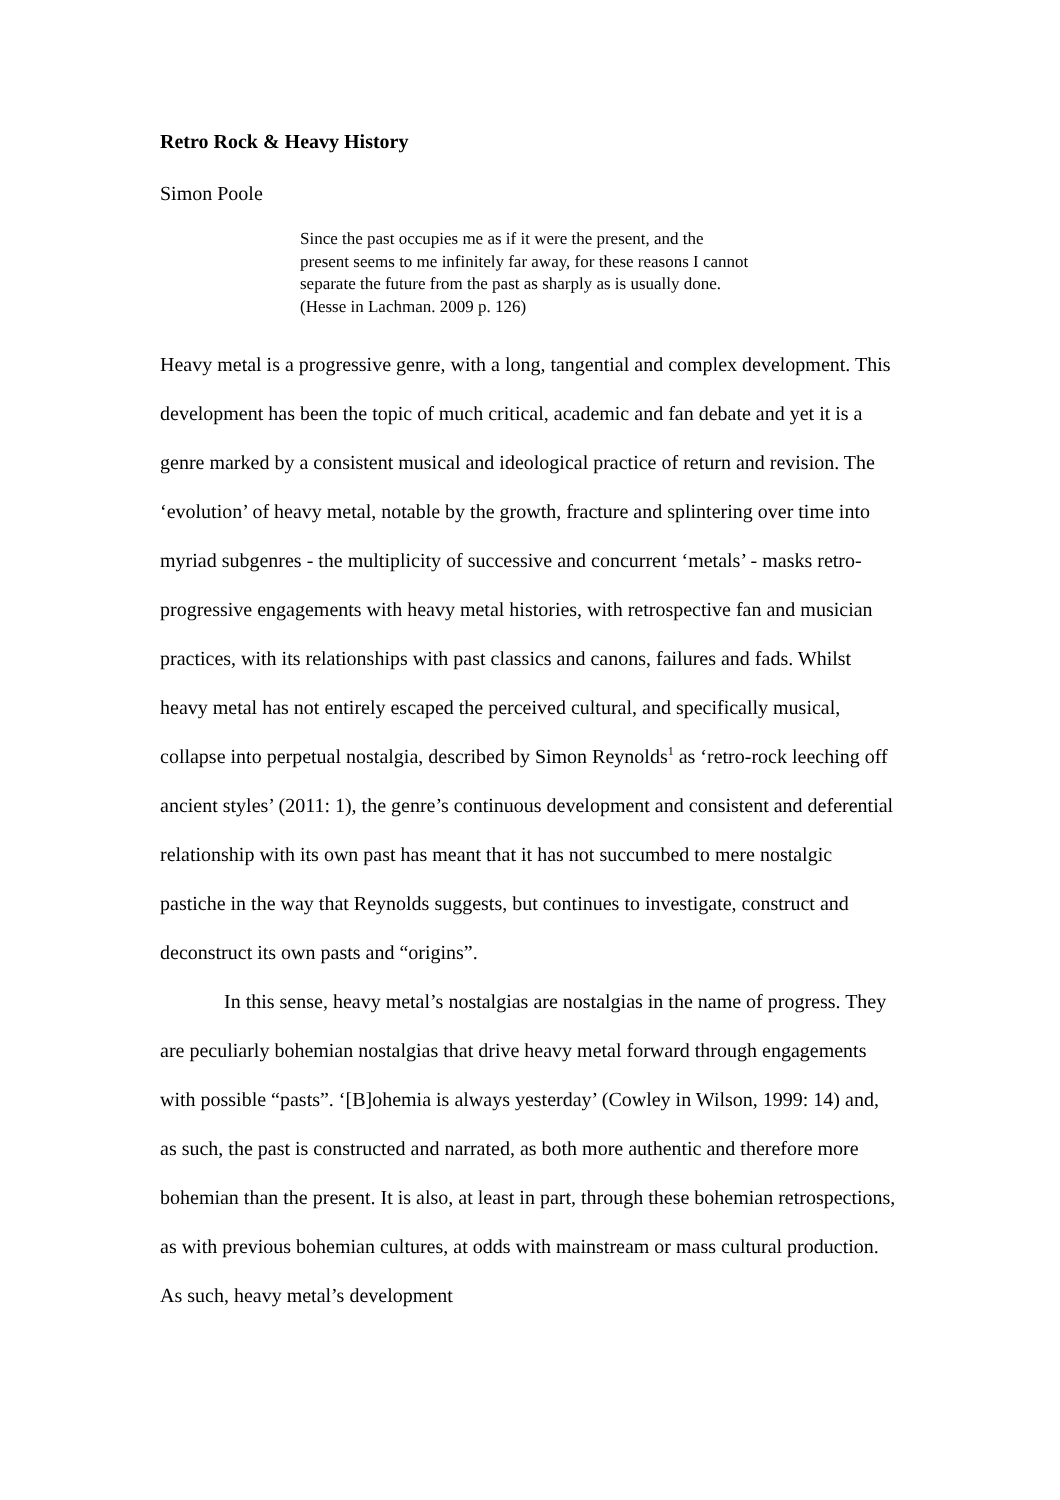Retro Rock & Heavy History
Simon Poole
Since the past occupies me as if it were the present, and the present seems to me infinitely far away, for these reasons I cannot separate the future from the past as sharply as is usually done.
(Hesse in Lachman. 2009 p. 126)
Heavy metal is a progressive genre, with a long, tangential and complex development. This development has been the topic of much critical, academic and fan debate and yet it is a genre marked by a consistent musical and ideological practice of return and revision. The ‘evolution’ of heavy metal, notable by the growth, fracture and splintering over time into myriad subgenres - the multiplicity of successive and concurrent ‘metals’ - masks retro-progressive engagements with heavy metal histories, with retrospective fan and musician practices, with its relationships with past classics and canons, failures and fads. Whilst heavy metal has not entirely escaped the perceived cultural, and specifically musical, collapse into perpetual nostalgia, described by Simon Reynolds<sup>1</sup> as ‘retro-rock leeching off ancient styles’ (2011: 1), the genre’s continuous development and consistent and deferential relationship with its own past has meant that it has not succumbed to mere nostalgic pastiche in the way that Reynolds suggests, but continues to investigate, construct and deconstruct its own pasts and “origins”.
In this sense, heavy metal’s nostalgias are nostalgias in the name of progress. They are peculiarly bohemian nostalgias that drive heavy metal forward through engagements with possible “pasts”. ‘[B]ohemia is always yesterday’ (Cowley in Wilson, 1999: 14) and, as such, the past is constructed and narrated, as both more authentic and therefore more bohemian than the present. It is also, at least in part, through these bohemian retrospections, as with previous bohemian cultures, at odds with mainstream or mass cultural production. As such, heavy metal’s development